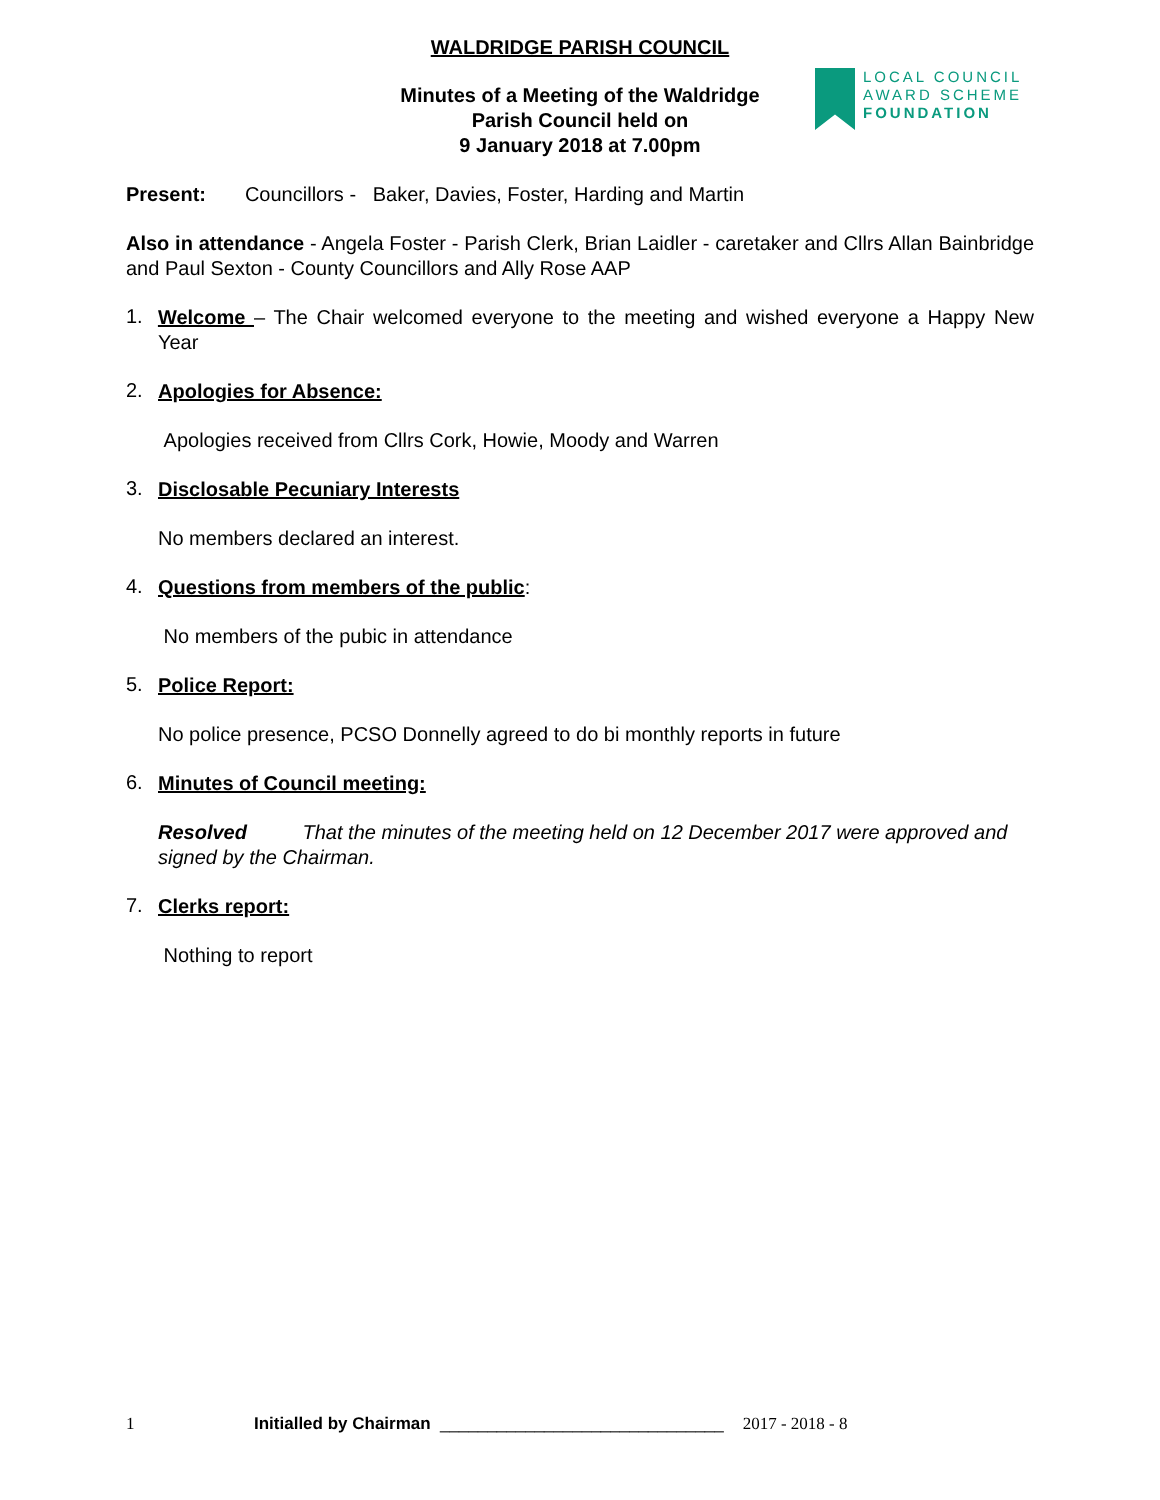WALDRIDGE PARISH COUNCIL
LOCAL COUNCIL
AWARD SCHEME
FOUNDATION
Minutes of a Meeting of the Waldridge
Parish Council held on
9 January 2018 at 7.00pm
Present: Councillors - Baker, Davies, Foster, Harding and Martin
Also in attendance - Angela Foster - Parish Clerk, Brian Laidler - caretaker and Cllrs Allan Bainbridge and Paul Sexton - County Councillors and Ally Rose AAP
1.
Welcome – The Chair welcomed everyone to the meeting and wished everyone a Happy New Year
2.
Apologies for Absence:
Apologies received from Cllrs Cork, Howie, Moody and Warren
3.
Disclosable Pecuniary Interests
No members declared an interest.
4.
Questions from members of the public:
No members of the pubic in attendance
5.
Police Report:
No police presence, PCSO Donnelly agreed to do bi monthly reports in future
6.
Minutes of Council meeting:
Resolved That the minutes of the meeting held on 12 December 2017 were approved and signed by the Chairman.
7.
Clerks report:
Nothing to report
1 Initialled by Chairman ______________________________ 2017 - 2018 - 8